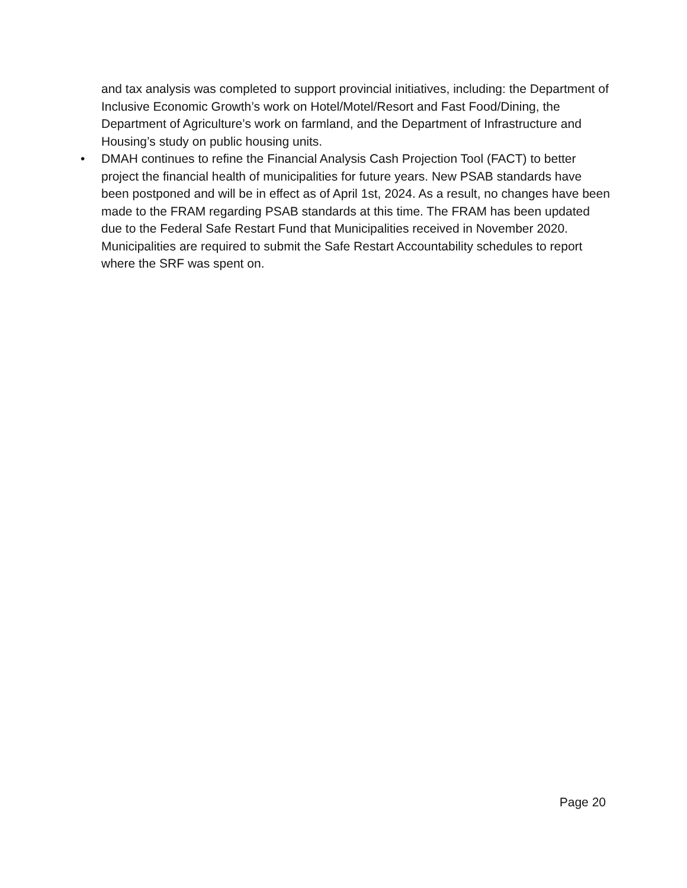and tax analysis was completed to support provincial initiatives, including: the Department of Inclusive Economic Growth’s work on Hotel/Motel/Resort and Fast Food/Dining, the Department of Agriculture’s work on farmland, and the Department of Infrastructure and Housing’s study on public housing units.
• DMAH continues to refine the Financial Analysis Cash Projection Tool (FACT) to better project the financial health of municipalities for future years. New PSAB standards have been postponed and will be in effect as of April 1st, 2024. As a result, no changes have been made to the FRAM regarding PSAB standards at this time. The FRAM has been updated due to the Federal Safe Restart Fund that Municipalities received in November 2020. Municipalities are required to submit the Safe Restart Accountability schedules to report where the SRF was spent on.
Page 20